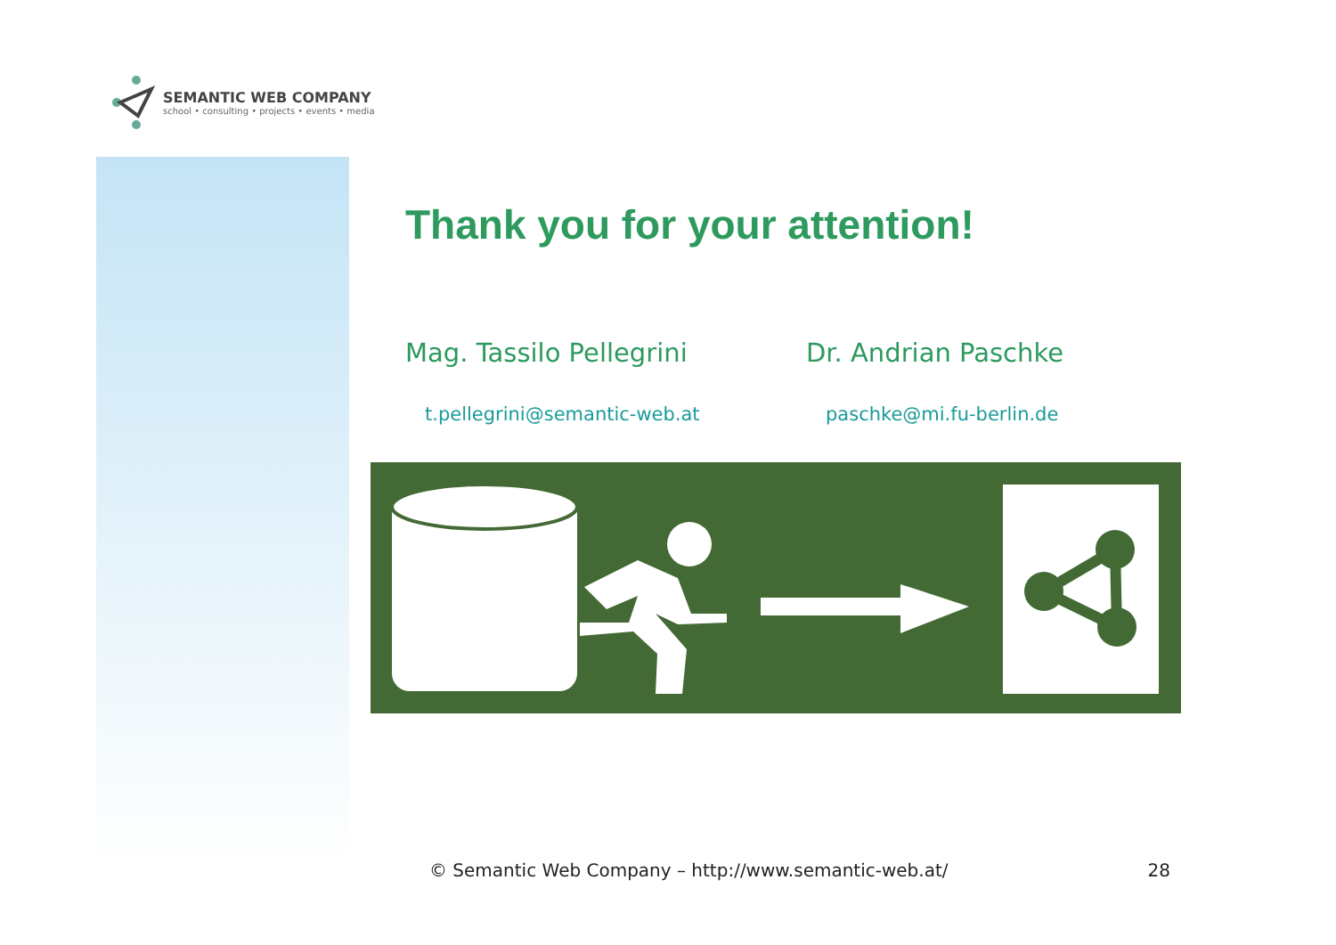SEMANTIC WEB COMPANY
school • consulting • projects • events • media
Thank you for your attention!
Mag. Tassilo Pellegrini Dr. Andrian Paschke
t.pellegrini@semantic-web.at paschke@mi.fu-berlin.de
© Semantic Web Company – http://www.semantic-web.at/ 28